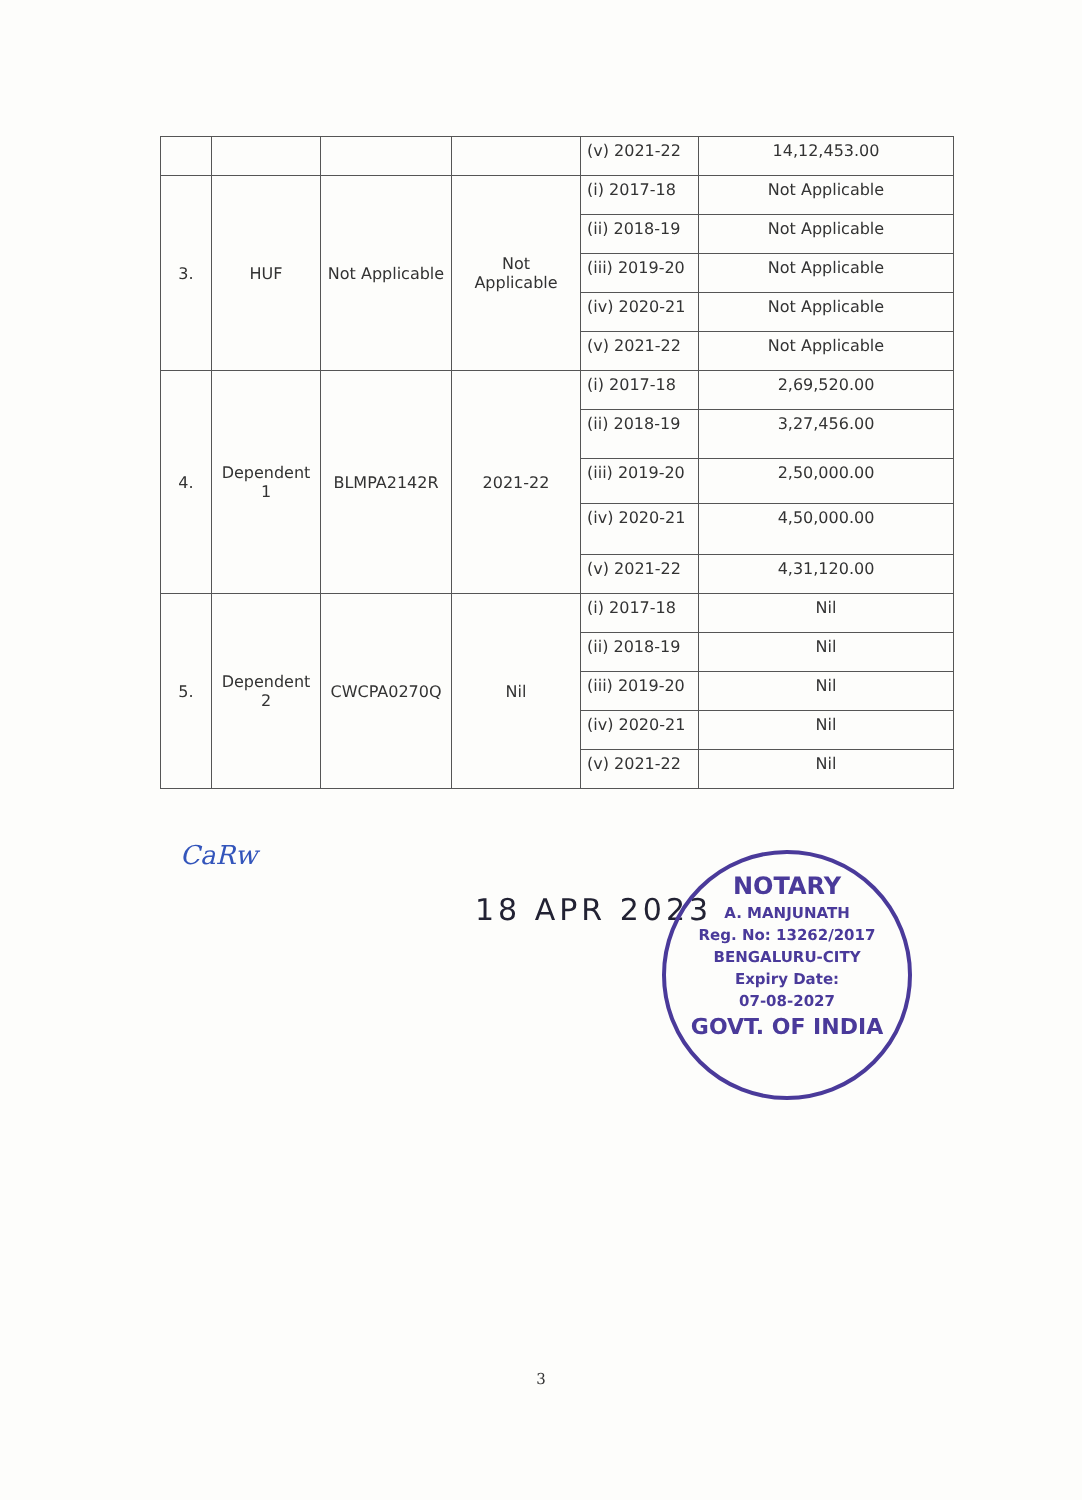| | | | | (v) 2021-22 | 14,12,453.00 |
| 3. | HUF | Not Applicable | Not Applicable | (i) 2017-18 | Not Applicable |
| | | | | (ii) 2018-19 | Not Applicable |
| | | | | (iii) 2019-20 | Not Applicable |
| | | | | (iv) 2020-21 | Not Applicable |
| | | | | (v) 2021-22 | Not Applicable |
| 4. | Dependent 1 | BLMPA2142R | 2021-22 | (i) 2017-18 | 2,69,520.00 |
| | | | | (ii) 2018-19 | 3,27,456.00 |
| | | | | (iii) 2019-20 | 2,50,000.00 |
| | | | | (iv) 2020-21 | 4,50,000.00 |
| | | | | (v) 2021-22 | 4,31,120.00 |
| 5. | Dependent 2 | CWCPA0270Q | Nil | (i) 2017-18 | Nil |
| | | | | (ii) 2018-19 | Nil |
| | | | | (iii) 2019-20 | Nil |
| | | | | (iv) 2020-21 | Nil |
| | | | | (v) 2021-22 | Nil |
CaRw
18 APR 2023
NOTARY
A. MANJUNATH
Reg. No: 13262/2017
BENGALURU-CITY
Expiry Date:
07-08-2027
GOVT. OF INDIA
3